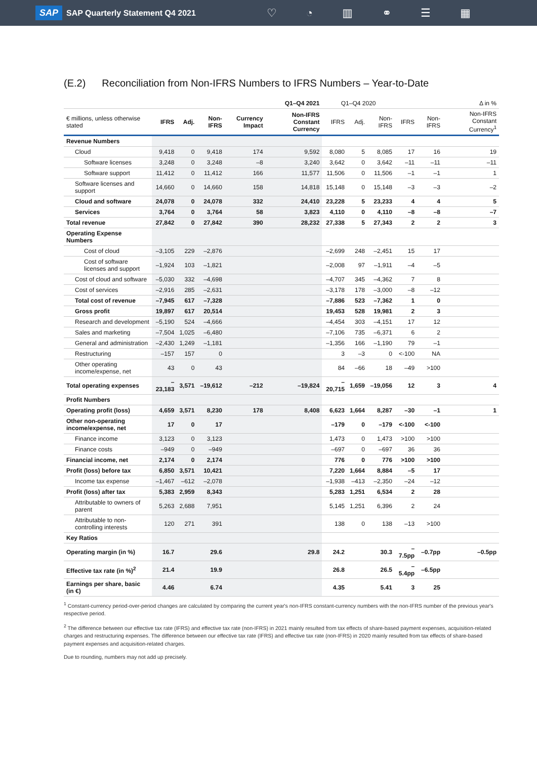SAP SAP Quarterly Statement Q4 2021
♡ ◔ ▥ ⚭ ☰ ▦
(E.2) Reconciliation from Non-IFRS Numbers to IFRS Numbers – Year-to-Date
| | Q1–Q4 2021 | | | | | Q1–Q4 2020 | | | Δ in % | | |
| --- | --- | --- | --- | --- | --- | --- | --- | --- | --- | --- | --- |
| € millions, unless otherwise stated | IFRS | Adj. | Non-IFRS | Currency Impact | Non-IFRS Constant Currency | IFRS | Adj. | Non-IFRS | IFRS | Non-IFRS | Non-IFRS Constant Currency<sup>1</sup> |
| Revenue Numbers | | | | | | | | | | | |
| Cloud | 9,418 | 0 | 9,418 | 174 | 9,592 | 8,080 | 5 | 8,085 | 17 | 16 | 19 |
| Software licenses | 3,248 | 0 | 3,248 | –8 | 3,240 | 3,642 | 0 | 3,642 | –11 | –11 | –11 |
| Software support | 11,412 | 0 | 11,412 | 166 | 11,577 | 11,506 | 0 | 11,506 | –1 | –1 | 1 |
| Software licenses and support | 14,660 | 0 | 14,660 | 158 | 14,818 | 15,148 | 0 | 15,148 | –3 | –3 | –2 |
| Cloud and software | 24,078 | 0 | 24,078 | 332 | 24,410 | 23,228 | 5 | 23,233 | 4 | 4 | 5 |
| Services | 3,764 | 0 | 3,764 | 58 | 3,823 | 4,110 | 0 | 4,110 | –8 | –8 | –7 |
| Total revenue | 27,842 | 0 | 27,842 | 390 | 28,232 | 27,338 | 5 | 27,343 | 2 | 2 | 3 |
| Operating Expense Numbers | | | | | | | | | | | |
| Cost of cloud | –3,105 | 229 | –2,876 | | | –2,699 | 248 | –2,451 | 15 | 17 | |
| Cost of software licenses and support | –1,924 | 103 | –1,821 | | | –2,008 | 97 | –1,911 | –4 | –5 | |
| Cost of cloud and software | –5,030 | 332 | –4,698 | | | –4,707 | 345 | –4,362 | 7 | 8 | |
| Cost of services | –2,916 | 285 | –2,631 | | | –3,178 | 178 | –3,000 | –8 | –12 | |
| Total cost of revenue | –7,945 | 617 | –7,328 | | | –7,886 | 523 | –7,362 | 1 | 0 | |
| Gross profit | 19,897 | 617 | 20,514 | | | 19,453 | 528 | 19,981 | 2 | 3 | |
| Research and development | –5,190 | 524 | –4,666 | | | –4,454 | 303 | –4,151 | 17 | 12 | |
| Sales and marketing | –7,504 | 1,025 | –6,480 | | | –7,106 | 735 | –6,371 | 6 | 2 | |
| General and administration | –2,430 | 1,249 | –1,181 | | | –1,356 | 166 | –1,190 | 79 | –1 | |
| Restructuring | –157 | 157 | 0 | | | 3 | –3 | 0 | <-100 | NA | |
| Other operating income/expense, net | 43 | 0 | 43 | | | 84 | –66 | 18 | –49 | >100 | |
| Total operating expenses | –23,183 | 3,571 | –19,612 | –212 | –19,824 | –20,715 | 1,659 | –19,056 | 12 | 3 | 4 |
| Profit Numbers | | | | | | | | | | | |
| Operating profit (loss) | 4,659 | 3,571 | 8,230 | 178 | 8,408 | 6,623 | 1,664 | 8,287 | –30 | –1 | 1 |
| Other non-operating income/expense, net | 17 | 0 | 17 | | | –179 | 0 | –179 | <-100 | <-100 | |
| Finance income | 3,123 | 0 | 3,123 | | | 1,473 | 0 | 1,473 | >100 | >100 | |
| Finance costs | –949 | 0 | –949 | | | –697 | 0 | –697 | 36 | 36 | |
| Financial income, net | 2,174 | 0 | 2,174 | | | 776 | 0 | 776 | >100 | >100 | |
| Profit (loss) before tax | 6,850 | 3,571 | 10,421 | | | 7,220 | 1,664 | 8,884 | –5 | 17 | |
| Income tax expense | –1,467 | –612 | –2,078 | | | –1,938 | –413 | –2,350 | –24 | –12 | |
| Profit (loss) after tax | 5,383 | 2,959 | 8,343 | | | 5,283 | 1,251 | 6,534 | 2 | 28 | |
| Attributable to owners of parent | 5,263 | 2,688 | 7,951 | | | 5,145 | 1,251 | 6,396 | 2 | 24 | |
| Attributable to non-controlling interests | 120 | 271 | 391 | | | 138 | 0 | 138 | –13 | >100 | |
| Key Ratios | | | | | | | | | | | |
| Operating margin (in %) | 16.7 | | 29.6 | | 29.8 | 24.2 | | 30.3 | –7.5pp | –0.7pp | –0.5pp |
| Effective tax rate (in %)<sup>2</sup> | 21.4 | | 19.9 | | | 26.8 | | 26.5 | –5.4pp | –6.5pp | |
| Earnings per share, basic (in €) | 4.46 | | 6.74 | | | 4.35 | | 5.41 | 3 | 25 | |
<sup>1</sup> Constant-currency period-over-period changes are calculated by comparing the current year's non-IFRS constant-currency numbers with the non-IFRS number of the previous year's respective period.
<sup>2</sup> The difference between our effective tax rate (IFRS) and effective tax rate (non-IFRS) in 2021 mainly resulted from tax effects of share-based payment expenses, acquisition-related charges and restructuring expenses. The difference between our effective tax rate (IFRS) and effective tax rate (non-IFRS) in 2020 mainly resulted from tax effects of share-based payment expenses and acquisition-related charges.
Due to rounding, numbers may not add up precisely.